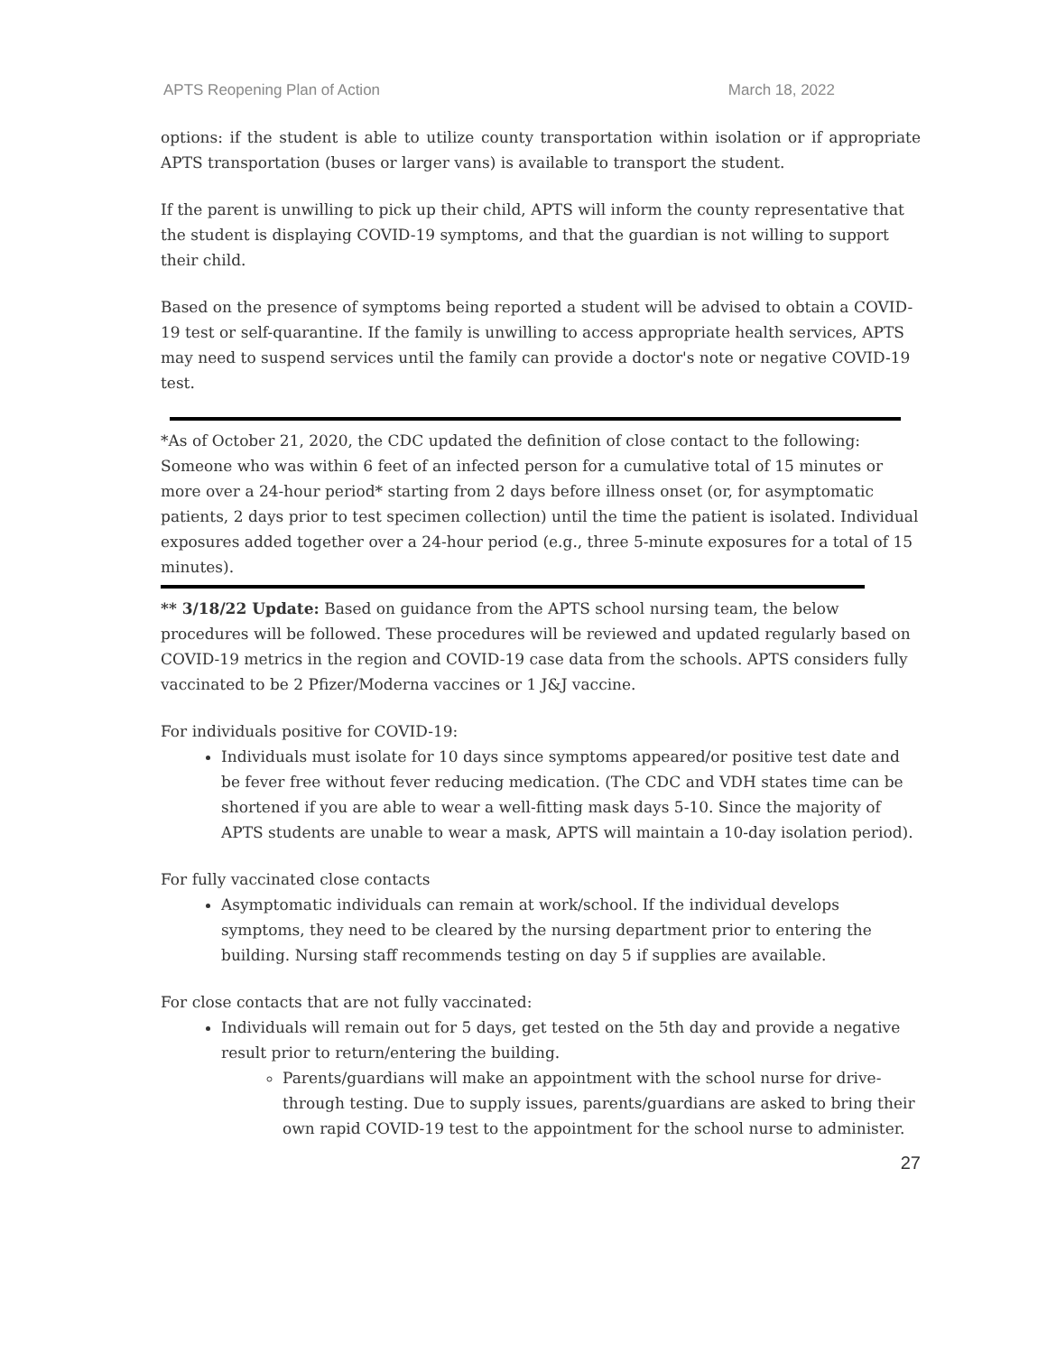APTS Reopening Plan of Action March 18, 2022
options: if the student is able to utilize county transportation within isolation or if appropriate APTS transportation (buses or larger vans) is available to transport the student.
If the parent is unwilling to pick up their child, APTS will inform the county representative that the student is displaying COVID-19 symptoms, and that the guardian is not willing to support their child.
Based on the presence of symptoms being reported a student will be advised to obtain a COVID-19 test or self-quarantine. If the family is unwilling to access appropriate health services, APTS may need to suspend services until the family can provide a doctor's note or negative COVID-19 test.
*As of October 21, 2020, the CDC updated the definition of close contact to the following: Someone who was within 6 feet of an infected person for a cumulative total of 15 minutes or more over a 24-hour period* starting from 2 days before illness onset (or, for asymptomatic patients, 2 days prior to test specimen collection) until the time the patient is isolated. Individual exposures added together over a 24-hour period (e.g., three 5-minute exposures for a total of 15 minutes).
** 3/18/22 Update: Based on guidance from the APTS school nursing team, the below procedures will be followed. These procedures will be reviewed and updated regularly based on COVID-19 metrics in the region and COVID-19 case data from the schools. APTS considers fully vaccinated to be 2 Pfizer/Moderna vaccines or 1 J&J vaccine.
For individuals positive for COVID-19:
Individuals must isolate for 10 days since symptoms appeared/or positive test date and be fever free without fever reducing medication. (The CDC and VDH states time can be shortened if you are able to wear a well-fitting mask days 5-10. Since the majority of APTS students are unable to wear a mask, APTS will maintain a 10-day isolation period).
For fully vaccinated close contacts
Asymptomatic individuals can remain at work/school. If the individual develops symptoms, they need to be cleared by the nursing department prior to entering the building. Nursing staff recommends testing on day 5 if supplies are available.
For close contacts that are not fully vaccinated:
Individuals will remain out for 5 days, get tested on the 5th day and provide a negative result prior to return/entering the building.
Parents/guardians will make an appointment with the school nurse for drive-through testing. Due to supply issues, parents/guardians are asked to bring their own rapid COVID-19 test to the appointment for the school nurse to administer.
27